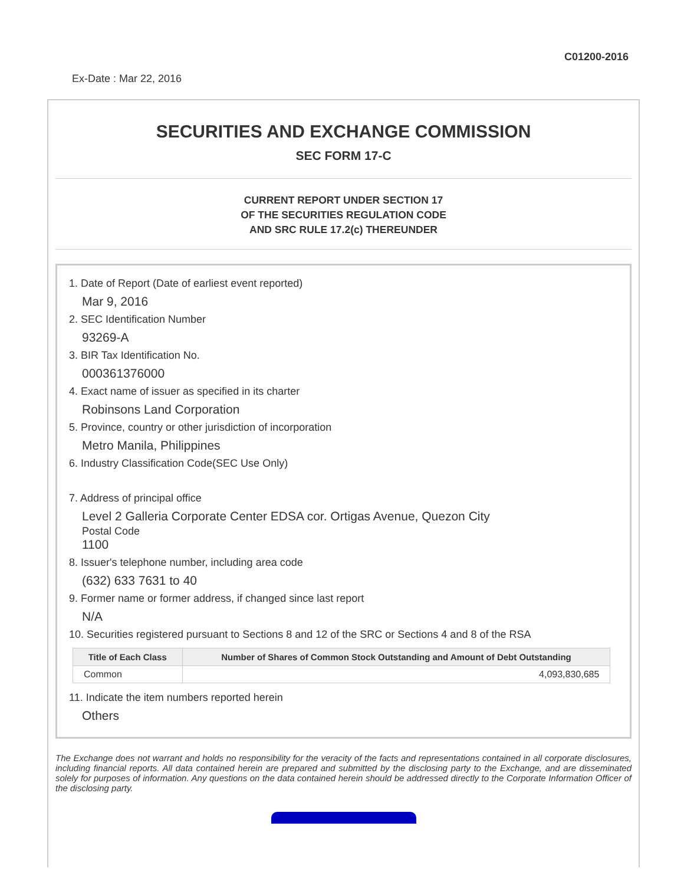C01200-2016
Ex-Date : Mar 22, 2016
SECURITIES AND EXCHANGE COMMISSION
SEC FORM 17-C
CURRENT REPORT UNDER SECTION 17
OF THE SECURITIES REGULATION CODE
AND SRC RULE 17.2(c) THEREUNDER
1. Date of Report (Date of earliest event reported)
Mar 9, 2016
2. SEC Identification Number
93269-A
3. BIR Tax Identification No.
000361376000
4. Exact name of issuer as specified in its charter
Robinsons Land Corporation
5. Province, country or other jurisdiction of incorporation
Metro Manila, Philippines
6. Industry Classification Code(SEC Use Only)
7. Address of principal office
Level 2 Galleria Corporate Center EDSA cor. Ortigas Avenue, Quezon City
Postal Code
1100
8. Issuer's telephone number, including area code
(632) 633 7631 to 40
9. Former name or former address, if changed since last report
N/A
10. Securities registered pursuant to Sections 8 and 12 of the SRC or Sections 4 and 8 of the RSA
| Title of Each Class | Number of Shares of Common Stock Outstanding and Amount of Debt Outstanding |
| --- | --- |
| Common | 4,093,830,685 |
11. Indicate the item numbers reported herein
Others
The Exchange does not warrant and holds no responsibility for the veracity of the facts and representations contained in all corporate disclosures, including financial reports. All data contained herein are prepared and submitted by the disclosing party to the Exchange, and are disseminated solely for purposes of information. Any questions on the data contained herein should be addressed directly to the Corporate Information Officer of the disclosing party.